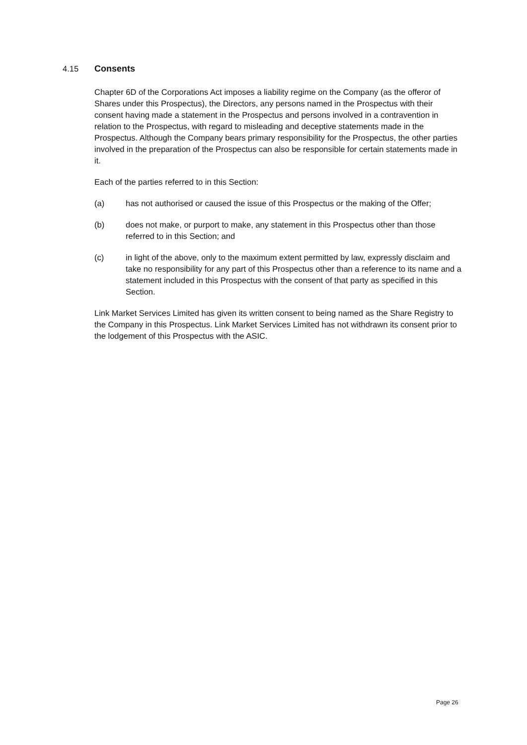4.15 Consents
Chapter 6D of the Corporations Act imposes a liability regime on the Company (as the offeror of Shares under this Prospectus), the Directors, any persons named in the Prospectus with their consent having made a statement in the Prospectus and persons involved in a contravention in relation to the Prospectus, with regard to misleading and deceptive statements made in the Prospectus. Although the Company bears primary responsibility for the Prospectus, the other parties involved in the preparation of the Prospectus can also be responsible for certain statements made in it.
Each of the parties referred to in this Section:
(a) has not authorised or caused the issue of this Prospectus or the making of the Offer;
(b) does not make, or purport to make, any statement in this Prospectus other than those referred to in this Section; and
(c) in light of the above, only to the maximum extent permitted by law, expressly disclaim and take no responsibility for any part of this Prospectus other than a reference to its name and a statement included in this Prospectus with the consent of that party as specified in this Section.
Link Market Services Limited has given its written consent to being named as the Share Registry to the Company in this Prospectus. Link Market Services Limited has not withdrawn its consent prior to the lodgement of this Prospectus with the ASIC.
Page 26